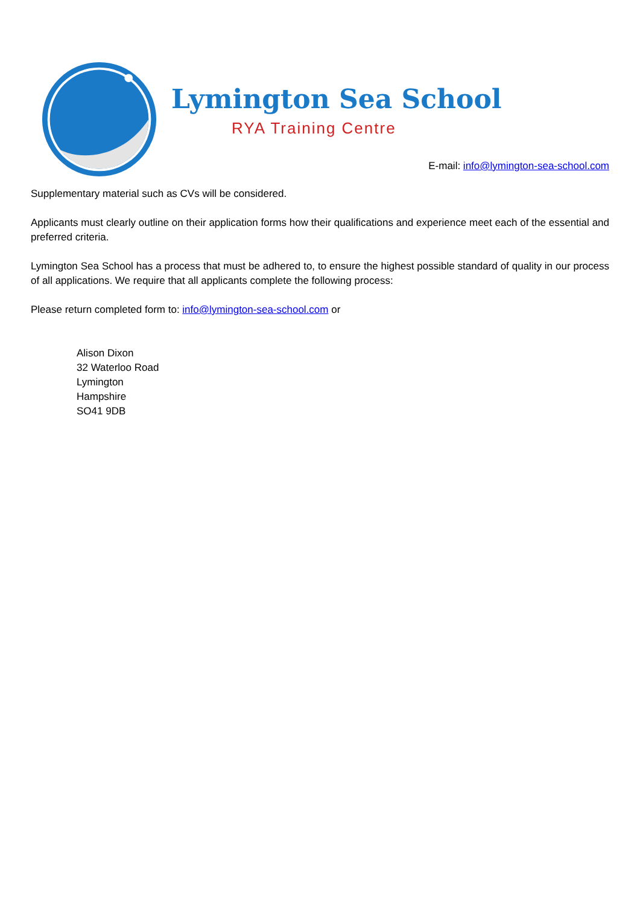Lymington Sea School
RYA Training Centre
E-mail: info@lymington-sea-school.com
Supplementary material such as CVs will be considered.
Applicants must clearly outline on their application forms how their qualifications and experience meet each of the essential and preferred criteria.
Lymington Sea School has a process that must be adhered to, to ensure the highest possible standard of quality in our process of all applications. We require that all applicants complete the following process:
Please return completed form to: info@lymington-sea-school.com or
Alison Dixon
32 Waterloo Road
Lymington
Hampshire
SO41 9DB